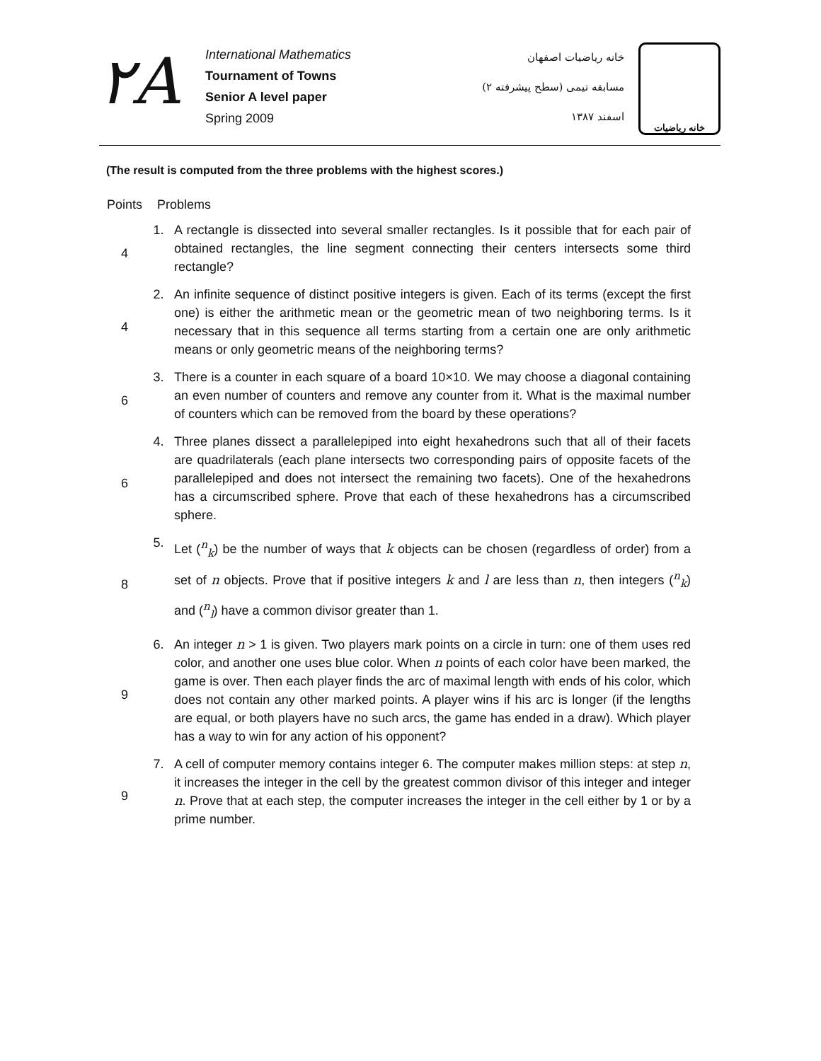٢A
International Mathematics
Tournament of Towns
Senior A level paper
Spring 2009
خانه ریاضیات اصفهان
مسابقه تیمی (سطح پیشرفته ۲)
اسفند ۱۳۸۷
خانه ریاضیات
(The result is computed from the three problems with the highest scores.)
| Points | Problems | |
| 4 | 1. | A rectangle is dissected into several smaller rectangles. Is it possible that for each pair of obtained rectangles, the line segment connecting their centers intersects some third rectangle? |
| 4 | 2. | An infinite sequence of distinct positive integers is given. Each of its terms (except the first one) is either the arithmetic mean or the geometric mean of two neighboring terms. Is it necessary that in this sequence all terms starting from a certain one are only arithmetic means or only geometric means of the neighboring terms? |
| 6 | 3. | There is a counter in each square of a board 10×10. We may choose a diagonal containing an even number of counters and remove any counter from it. What is the maximal number of counters which can be removed from the board by these operations? |
| 6 | 4. | Three planes dissect a parallelepiped into eight hexahedrons such that all of their facets are quadrilaterals (each plane intersects two corresponding pairs of opposite facets of the parallelepiped and does not intersect the remaining two facets). One of the hexahedrons has a circumscribed sphere. Prove that each of these hexahedrons has a circumscribed sphere. |
| 8 | 5. | Let (<sup>n</sup><sub>k</sub>) be the number of ways that k objects can be chosen (regardless of order) from a set of n objects. Prove that if positive integers k and l are less than n , then integers (<sup>n</sup><sub>k</sub>) and (<sup>n</sup><sub>l</sub>) have a common divisor greater than 1. |
| 9 | 6. | An integer n > 1 is given. Two players mark points on a circle in turn: one of them uses red color, and another one uses blue color. When n points of each color have been marked, the game is over. Then each player finds the arc of maximal length with ends of his color, which does not contain any other marked points. A player wins if his arc is longer (if the lengths are equal, or both players have no such arcs, the game has ended in a draw). Which player has a way to win for any action of his opponent? |
| 9 | 7. | A cell of computer memory contains integer 6. The computer makes million steps: at step n , it increases the integer in the cell by the greatest common divisor of this integer and integer n . Prove that at each step, the computer increases the integer in the cell either by 1 or by a prime number. |